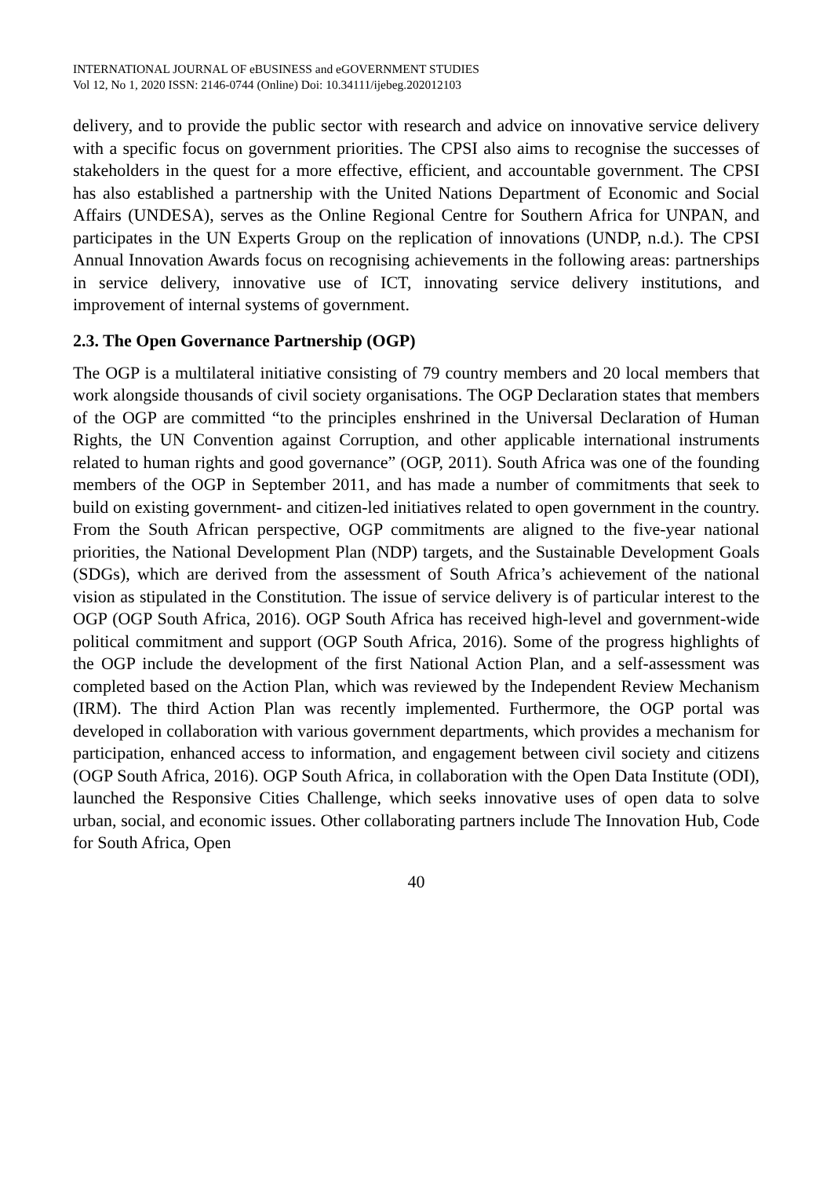INTERNATIONAL JOURNAL OF eBUSINESS and eGOVERNMENT STUDIES
Vol 12, No 1, 2020 ISSN: 2146-0744 (Online) Doi: 10.34111/ijebeg.202012103
delivery, and to provide the public sector with research and advice on innovative service delivery with a specific focus on government priorities. The CPSI also aims to recognise the successes of stakeholders in the quest for a more effective, efficient, and accountable government. The CPSI has also established a partnership with the United Nations Department of Economic and Social Affairs (UNDESA), serves as the Online Regional Centre for Southern Africa for UNPAN, and participates in the UN Experts Group on the replication of innovations (UNDP, n.d.). The CPSI Annual Innovation Awards focus on recognising achievements in the following areas: partnerships in service delivery, innovative use of ICT, innovating service delivery institutions, and improvement of internal systems of government.
2.3. The Open Governance Partnership (OGP)
The OGP is a multilateral initiative consisting of 79 country members and 20 local members that work alongside thousands of civil society organisations. The OGP Declaration states that members of the OGP are committed “to the principles enshrined in the Universal Declaration of Human Rights, the UN Convention against Corruption, and other applicable international instruments related to human rights and good governance” (OGP, 2011). South Africa was one of the founding members of the OGP in September 2011, and has made a number of commitments that seek to build on existing government- and citizen-led initiatives related to open government in the country. From the South African perspective, OGP commitments are aligned to the five-year national priorities, the National Development Plan (NDP) targets, and the Sustainable Development Goals (SDGs), which are derived from the assessment of South Africa’s achievement of the national vision as stipulated in the Constitution. The issue of service delivery is of particular interest to the OGP (OGP South Africa, 2016). OGP South Africa has received high-level and government-wide political commitment and support (OGP South Africa, 2016). Some of the progress highlights of the OGP include the development of the first National Action Plan, and a self-assessment was completed based on the Action Plan, which was reviewed by the Independent Review Mechanism (IRM). The third Action Plan was recently implemented. Furthermore, the OGP portal was developed in collaboration with various government departments, which provides a mechanism for participation, enhanced access to information, and engagement between civil society and citizens (OGP South Africa, 2016). OGP South Africa, in collaboration with the Open Data Institute (ODI), launched the Responsive Cities Challenge, which seeks innovative uses of open data to solve urban, social, and economic issues. Other collaborating partners include The Innovation Hub, Code for South Africa, Open
40